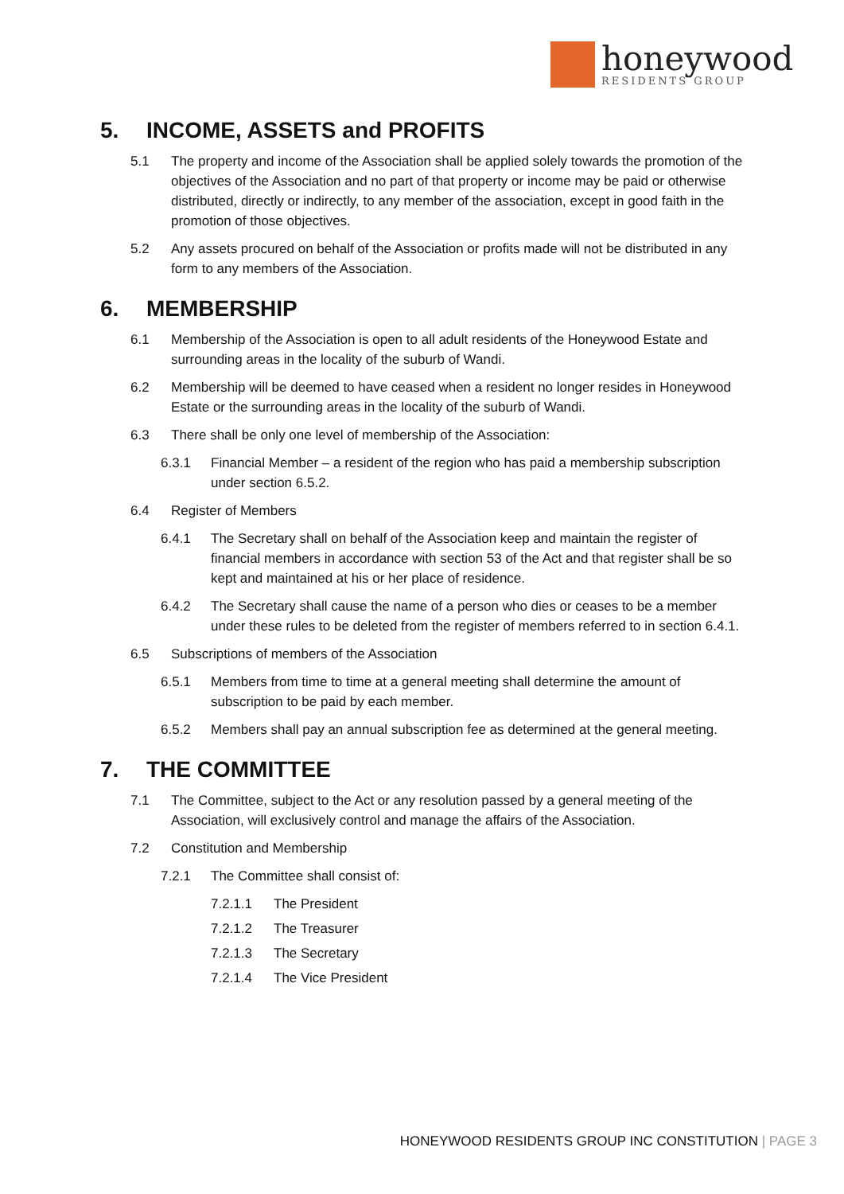honeywood
RESIDENTS GROUP
5. INCOME, ASSETS and PROFITS
5.1 The property and income of the Association shall be applied solely towards the promotion of the objectives of the Association and no part of that property or income may be paid or otherwise distributed, directly or indirectly, to any member of the association, except in good faith in the promotion of those objectives.
5.2 Any assets procured on behalf of the Association or profits made will not be distributed in any form to any members of the Association.
6. MEMBERSHIP
6.1 Membership of the Association is open to all adult residents of the Honeywood Estate and surrounding areas in the locality of the suburb of Wandi.
6.2 Membership will be deemed to have ceased when a resident no longer resides in Honeywood Estate or the surrounding areas in the locality of the suburb of Wandi.
6.3 There shall be only one level of membership of the Association:
6.3.1 Financial Member – a resident of the region who has paid a membership subscription under section 6.5.2.
6.4 Register of Members
6.4.1 The Secretary shall on behalf of the Association keep and maintain the register of financial members in accordance with section 53 of the Act and that register shall be so kept and maintained at his or her place of residence.
6.4.2 The Secretary shall cause the name of a person who dies or ceases to be a member under these rules to be deleted from the register of members referred to in section 6.4.1.
6.5 Subscriptions of members of the Association
6.5.1 Members from time to time at a general meeting shall determine the amount of subscription to be paid by each member.
6.5.2 Members shall pay an annual subscription fee as determined at the general meeting.
7. THE COMMITTEE
7.1 The Committee, subject to the Act or any resolution passed by a general meeting of the Association, will exclusively control and manage the affairs of the Association.
7.2 Constitution and Membership
7.2.1 The Committee shall consist of:
7.2.1.1 The President
7.2.1.2 The Treasurer
7.2.1.3 The Secretary
7.2.1.4 The Vice President
HONEYWOOD RESIDENTS GROUP INC CONSTITUTION | PAGE 3